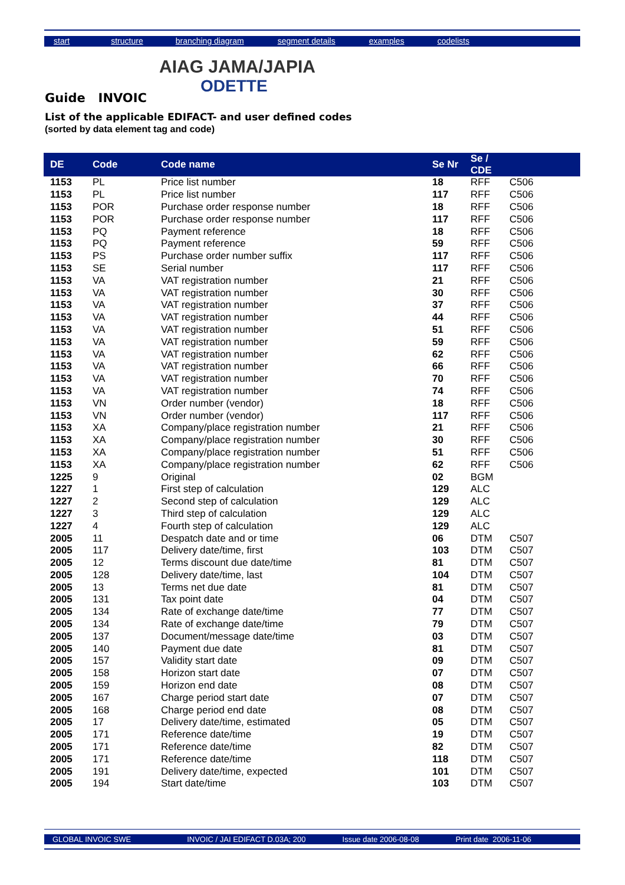start structure branching diagram segment details examples codelists
AIAG JAMA/JAPIA
ODETTE
Guide INVOIC
List of the applicable EDIFACT- and user defined codes
(sorted by data element tag and code)
| DE | Code | Code name | Se Nr | Se / CDE | |
| --- | --- | --- | --- | --- | --- |
| 1153 | PL | Price list number | 18 | RFF | C506 |
| 1153 | PL | Price list number | 117 | RFF | C506 |
| 1153 | POR | Purchase order response number | 18 | RFF | C506 |
| 1153 | POR | Purchase order response number | 117 | RFF | C506 |
| 1153 | PQ | Payment reference | 18 | RFF | C506 |
| 1153 | PQ | Payment reference | 59 | RFF | C506 |
| 1153 | PS | Purchase order number suffix | 117 | RFF | C506 |
| 1153 | SE | Serial number | 117 | RFF | C506 |
| 1153 | VA | VAT registration number | 21 | RFF | C506 |
| 1153 | VA | VAT registration number | 30 | RFF | C506 |
| 1153 | VA | VAT registration number | 37 | RFF | C506 |
| 1153 | VA | VAT registration number | 44 | RFF | C506 |
| 1153 | VA | VAT registration number | 51 | RFF | C506 |
| 1153 | VA | VAT registration number | 59 | RFF | C506 |
| 1153 | VA | VAT registration number | 62 | RFF | C506 |
| 1153 | VA | VAT registration number | 66 | RFF | C506 |
| 1153 | VA | VAT registration number | 70 | RFF | C506 |
| 1153 | VA | VAT registration number | 74 | RFF | C506 |
| 1153 | VN | Order number (vendor) | 18 | RFF | C506 |
| 1153 | VN | Order number (vendor) | 117 | RFF | C506 |
| 1153 | XA | Company/place registration number | 21 | RFF | C506 |
| 1153 | XA | Company/place registration number | 30 | RFF | C506 |
| 1153 | XA | Company/place registration number | 51 | RFF | C506 |
| 1153 | XA | Company/place registration number | 62 | RFF | C506 |
| 1225 | 9 | Original | 02 | BGM | |
| 1227 | 1 | First step of calculation | 129 | ALC | |
| 1227 | 2 | Second step of calculation | 129 | ALC | |
| 1227 | 3 | Third step of calculation | 129 | ALC | |
| 1227 | 4 | Fourth step of calculation | 129 | ALC | |
| 2005 | 11 | Despatch date and or time | 06 | DTM | C507 |
| 2005 | 117 | Delivery date/time, first | 103 | DTM | C507 |
| 2005 | 12 | Terms discount due date/time | 81 | DTM | C507 |
| 2005 | 128 | Delivery date/time, last | 104 | DTM | C507 |
| 2005 | 13 | Terms net due date | 81 | DTM | C507 |
| 2005 | 131 | Tax point date | 04 | DTM | C507 |
| 2005 | 134 | Rate of exchange date/time | 77 | DTM | C507 |
| 2005 | 134 | Rate of exchange date/time | 79 | DTM | C507 |
| 2005 | 137 | Document/message date/time | 03 | DTM | C507 |
| 2005 | 140 | Payment due date | 81 | DTM | C507 |
| 2005 | 157 | Validity start date | 09 | DTM | C507 |
| 2005 | 158 | Horizon start date | 07 | DTM | C507 |
| 2005 | 159 | Horizon end date | 08 | DTM | C507 |
| 2005 | 167 | Charge period start date | 07 | DTM | C507 |
| 2005 | 168 | Charge period end date | 08 | DTM | C507 |
| 2005 | 17 | Delivery date/time, estimated | 05 | DTM | C507 |
| 2005 | 171 | Reference date/time | 19 | DTM | C507 |
| 2005 | 171 | Reference date/time | 82 | DTM | C507 |
| 2005 | 171 | Reference date/time | 118 | DTM | C507 |
| 2005 | 191 | Delivery date/time, expected | 101 | DTM | C507 |
| 2005 | 194 | Start date/time | 103 | DTM | C507 |
GLOBAL INVOIC SWE INVOIC / JAI EDIFACT D.03A; 200 Issue date 2006-08-08 Print date 2006-11-06